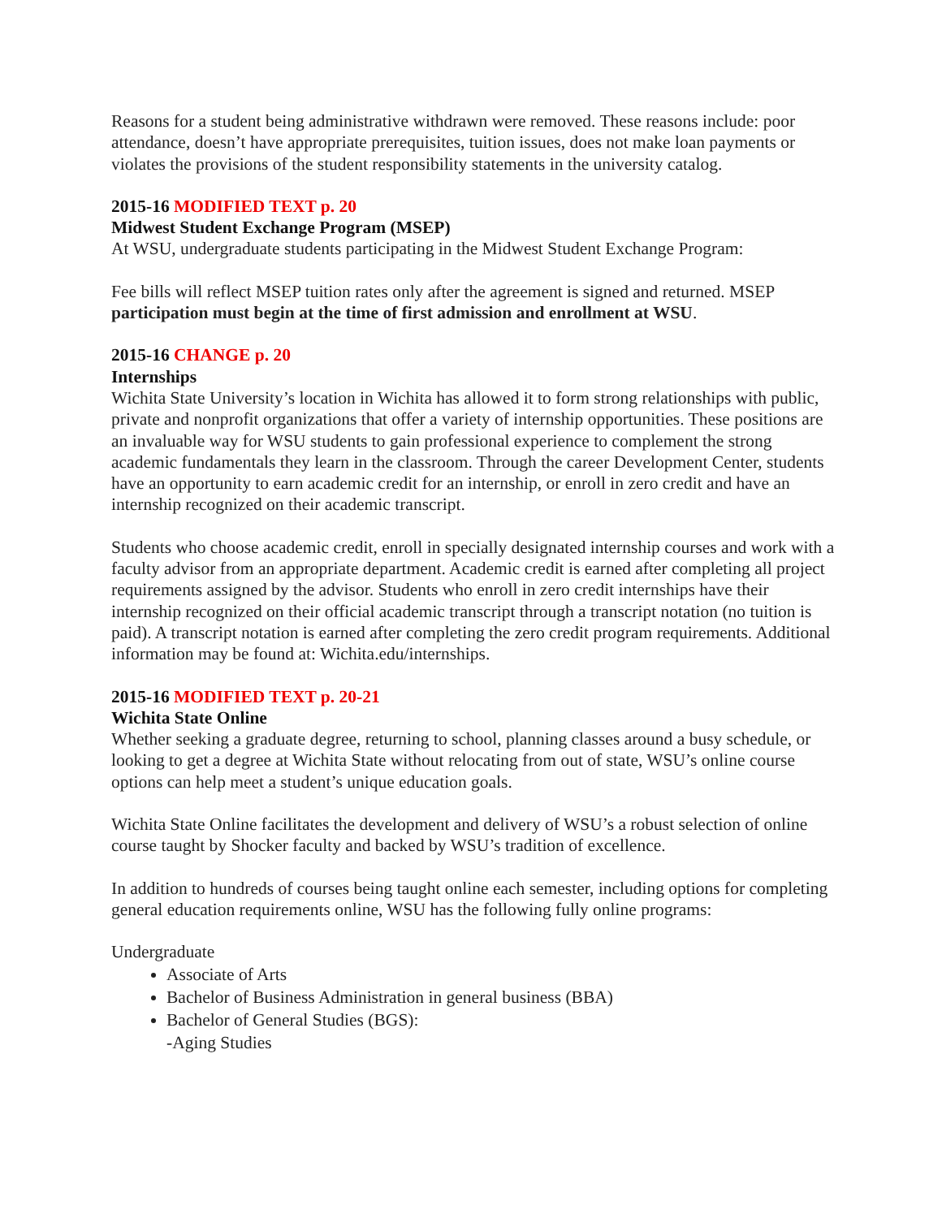Reasons for a student being administrative withdrawn were removed. These reasons include: poor attendance, doesn’t have appropriate prerequisites, tuition issues, does not make loan payments or violates the provisions of the student responsibility statements in the university catalog.
2015-16 MODIFIED TEXT p. 20
Midwest Student Exchange Program (MSEP)
At WSU, undergraduate students participating in the Midwest Student Exchange Program:
Fee bills will reflect MSEP tuition rates only after the agreement is signed and returned. MSEP participation must begin at the time of first admission and enrollment at WSU.
2015-16 CHANGE p. 20
Internships
Wichita State University’s location in Wichita has allowed it to form strong relationships with public, private and nonprofit organizations that offer a variety of internship opportunities. These positions are an invaluable way for WSU students to gain professional experience to complement the strong academic fundamentals they learn in the classroom. Through the career Development Center, students have an opportunity to earn academic credit for an internship, or enroll in zero credit and have an internship recognized on their academic transcript.
Students who choose academic credit, enroll in specially designated internship courses and work with a faculty advisor from an appropriate department. Academic credit is earned after completing all project requirements assigned by the advisor. Students who enroll in zero credit internships have their internship recognized on their official academic transcript through a transcript notation (no tuition is paid). A transcript notation is earned after completing the zero credit program requirements. Additional information may be found at: Wichita.edu/internships.
2015-16 MODIFIED TEXT p. 20-21
Wichita State Online
Whether seeking a graduate degree, returning to school, planning classes around a busy schedule, or looking to get a degree at Wichita State without relocating from out of state, WSU’s online course options can help meet a student’s unique education goals.
Wichita State Online facilitates the development and delivery of WSU’s a robust selection of online course taught by Shocker faculty and backed by WSU’s tradition of excellence.
In addition to hundreds of courses being taught online each semester, including options for completing general education requirements online, WSU has the following fully online programs:
Undergraduate
Associate of Arts
Bachelor of Business Administration in general business (BBA)
Bachelor of General Studies (BGS):
-Aging Studies